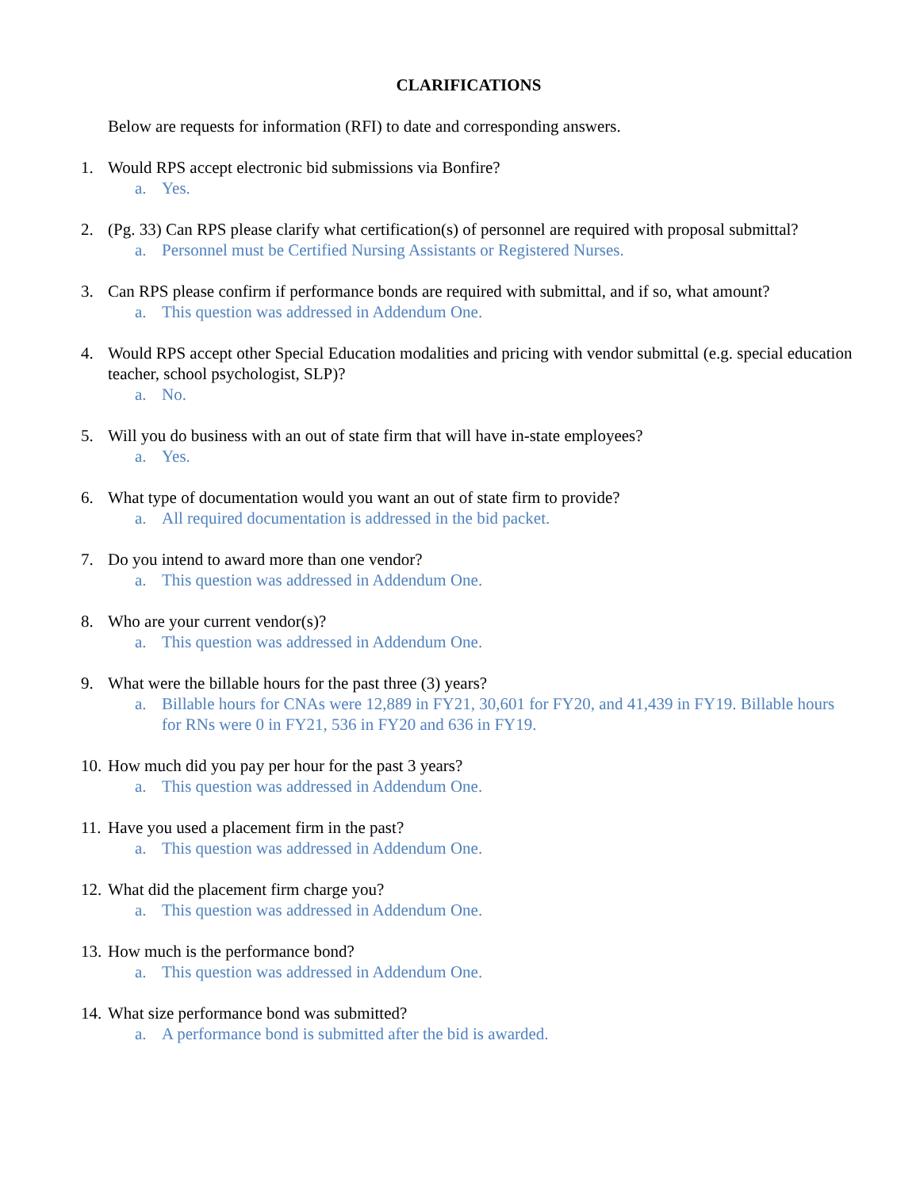CLARIFICATIONS
Below are requests for information (RFI) to date and corresponding answers.
1. Would RPS accept electronic bid submissions via Bonfire?
a. Yes.
2. (Pg. 33) Can RPS please clarify what certification(s) of personnel are required with proposal submittal?
a. Personnel must be Certified Nursing Assistants or Registered Nurses.
3. Can RPS please confirm if performance bonds are required with submittal, and if so, what amount?
a. This question was addressed in Addendum One.
4. Would RPS accept other Special Education modalities and pricing with vendor submittal (e.g. special education teacher, school psychologist, SLP)?
a. No.
5. Will you do business with an out of state firm that will have in-state employees?
a. Yes.
6. What type of documentation would you want an out of state firm to provide?
a. All required documentation is addressed in the bid packet.
7. Do you intend to award more than one vendor?
a. This question was addressed in Addendum One.
8. Who are your current vendor(s)?
a. This question was addressed in Addendum One.
9. What were the billable hours for the past three (3) years?
a. Billable hours for CNAs were 12,889 in FY21, 30,601 for FY20, and 41,439 in FY19. Billable hours for RNs were 0 in FY21, 536 in FY20 and 636 in FY19.
10. How much did you pay per hour for the past 3 years?
a. This question was addressed in Addendum One.
11. Have you used a placement firm in the past?
a. This question was addressed in Addendum One.
12. What did the placement firm charge you?
a. This question was addressed in Addendum One.
13. How much is the performance bond?
a. This question was addressed in Addendum One.
14. What size performance bond was submitted?
a. A performance bond is submitted after the bid is awarded.